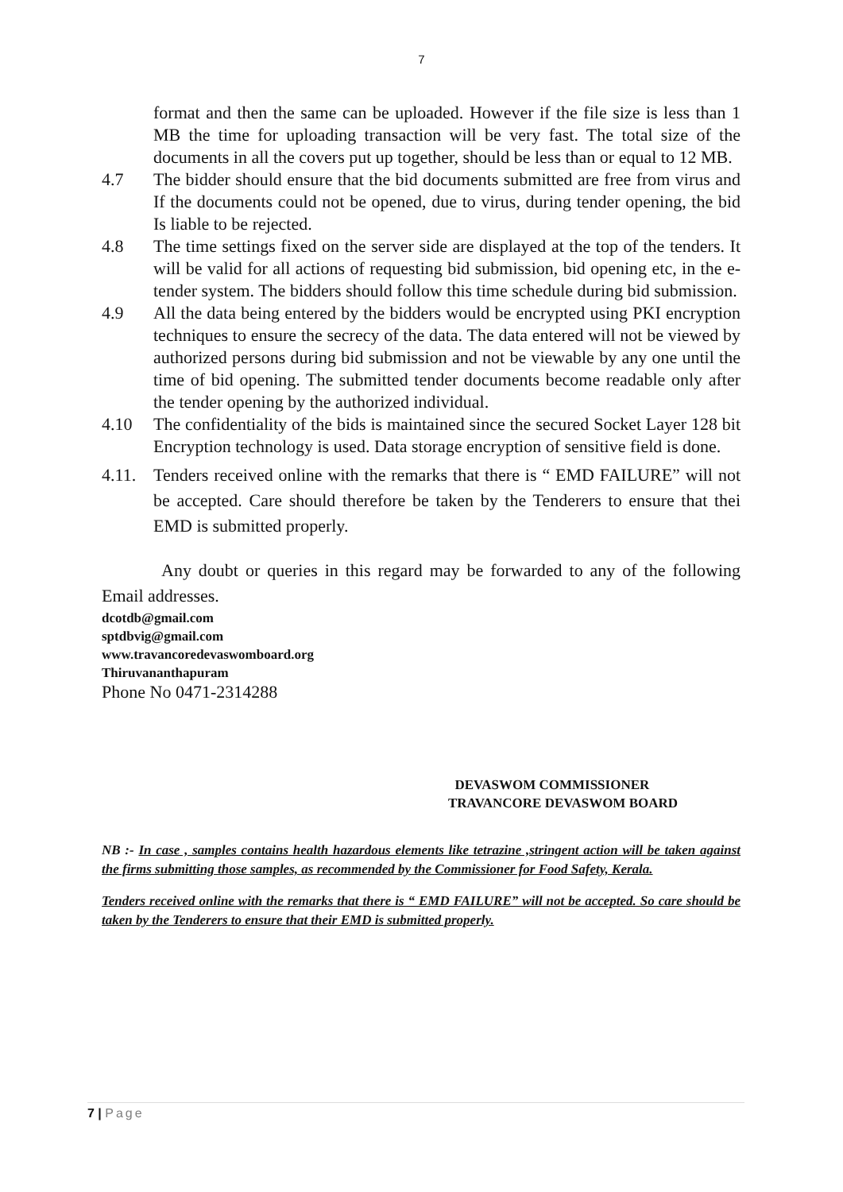7
format and then the same can be uploaded. However if the file size is less than 1 MB the time for uploading transaction will be very fast. The total size of the documents in all the covers put up together, should be less than or equal to 12 MB.
4.7 The bidder should ensure that the bid documents submitted are free from virus and If the documents could not be opened, due to virus, during tender opening, the bid Is liable to be rejected.
4.8 The time settings fixed on the server side are displayed at the top of the tenders. It will be valid for all actions of requesting bid submission, bid opening etc, in the e-tender system. The bidders should follow this time schedule during bid submission.
4.9 All the data being entered by the bidders would be encrypted using PKI encryption techniques to ensure the secrecy of the data. The data entered will not be viewed by authorized persons during bid submission and not be viewable by any one until the time of bid opening. The submitted tender documents become readable only after the tender opening by the authorized individual.
4.10 The confidentiality of the bids is maintained since the secured Socket Layer 128 bit Encryption technology is used. Data storage encryption of sensitive field is done.
4.11. Tenders received online with the remarks that there is “ EMD FAILURE” will not be accepted. Care should therefore be taken by the Tenderers to ensure that thei EMD is submitted properly.
Any doubt or queries in this regard may be forwarded to any of the following Email addresses.
dcotdb@gmail.com
sptdbvig@gmail.com
www.travancoredevaswomboard.org
Thiruvananthapuram
Phone No 0471-2314288
DEVASWOM COMMISSIONER
TRAVANCORE DEVASWOM BOARD
NB :- In case , samples contains health hazardous elements like tetrazine ,stringent action will be taken against the firms submitting those samples, as recommended by the Commissioner for Food Safety, Kerala.
Tenders received online with the remarks that there is “ EMD FAILURE” will not be accepted. So care should be taken by the Tenderers to ensure that their EMD is submitted properly.
7 | Page